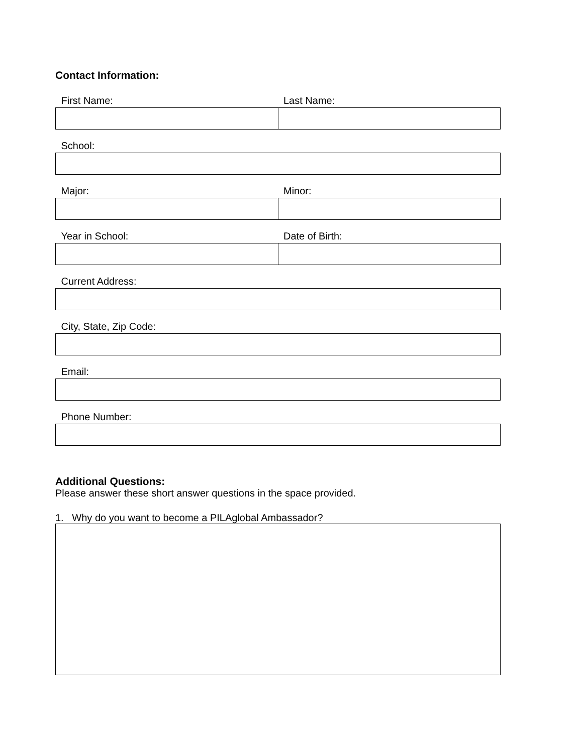Contact Information:
| First Name: | Last Name: |
| School: | |
| Major: | Minor: |
| Year in School: | Date of Birth: |
| Current Address: | |
| City, State, Zip Code: | |
| Email: | |
| Phone Number: | |
Additional Questions:
Please answer these short answer questions in the space provided.
1. Why do you want to become a PILAglobal Ambassador?